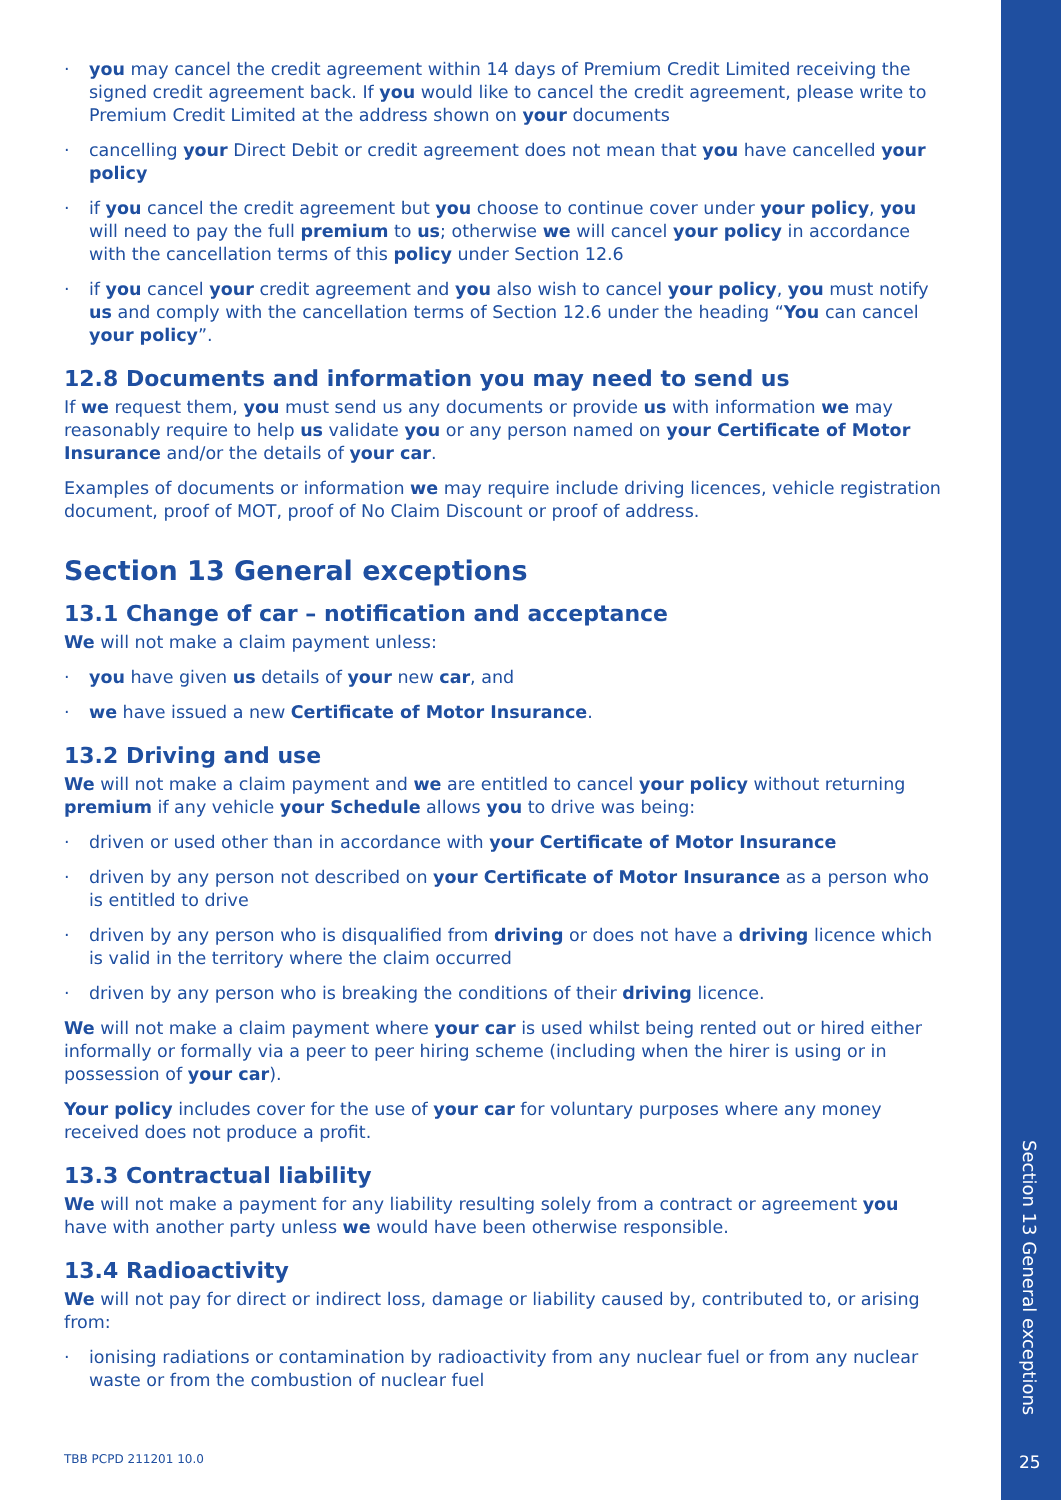· you may cancel the credit agreement within 14 days of Premium Credit Limited receiving the signed credit agreement back. If you would like to cancel the credit agreement, please write to Premium Credit Limited at the address shown on your documents
· cancelling your Direct Debit or credit agreement does not mean that you have cancelled your policy
· if you cancel the credit agreement but you choose to continue cover under your policy, you will need to pay the full premium to us; otherwise we will cancel your policy in accordance with the cancellation terms of this policy under Section 12.6
· if you cancel your credit agreement and you also wish to cancel your policy, you must notify us and comply with the cancellation terms of Section 12.6 under the heading “You can cancel your policy”.
12.8 Documents and information you may need to send us
If we request them, you must send us any documents or provide us with information we may reasonably require to help us validate you or any person named on your Certificate of Motor Insurance and/or the details of your car.
Examples of documents or information we may require include driving licences, vehicle registration document, proof of MOT, proof of No Claim Discount or proof of address.
Section 13 General exceptions
13.1 Change of car – notification and acceptance
We will not make a claim payment unless:
· you have given us details of your new car, and
· we have issued a new Certificate of Motor Insurance.
13.2 Driving and use
We will not make a claim payment and we are entitled to cancel your policy without returning premium if any vehicle your Schedule allows you to drive was being:
· driven or used other than in accordance with your Certificate of Motor Insurance
· driven by any person not described on your Certificate of Motor Insurance as a person who is entitled to drive
· driven by any person who is disqualified from driving or does not have a driving licence which is valid in the territory where the claim occurred
· driven by any person who is breaking the conditions of their driving licence.
We will not make a claim payment where your car is used whilst being rented out or hired either informally or formally via a peer to peer hiring scheme (including when the hirer is using or in possession of your car).
Your policy includes cover for the use of your car for voluntary purposes where any money received does not produce a profit.
13.3 Contractual liability
We will not make a payment for any liability resulting solely from a contract or agreement you have with another party unless we would have been otherwise responsible.
13.4 Radioactivity
We will not pay for direct or indirect loss, damage or liability caused by, contributed to, or arising from:
· ionising radiations or contamination by radioactivity from any nuclear fuel or from any nuclear waste or from the combustion of nuclear fuel
TBB PCPD 211201 10.0
Section 13 General exceptions
25